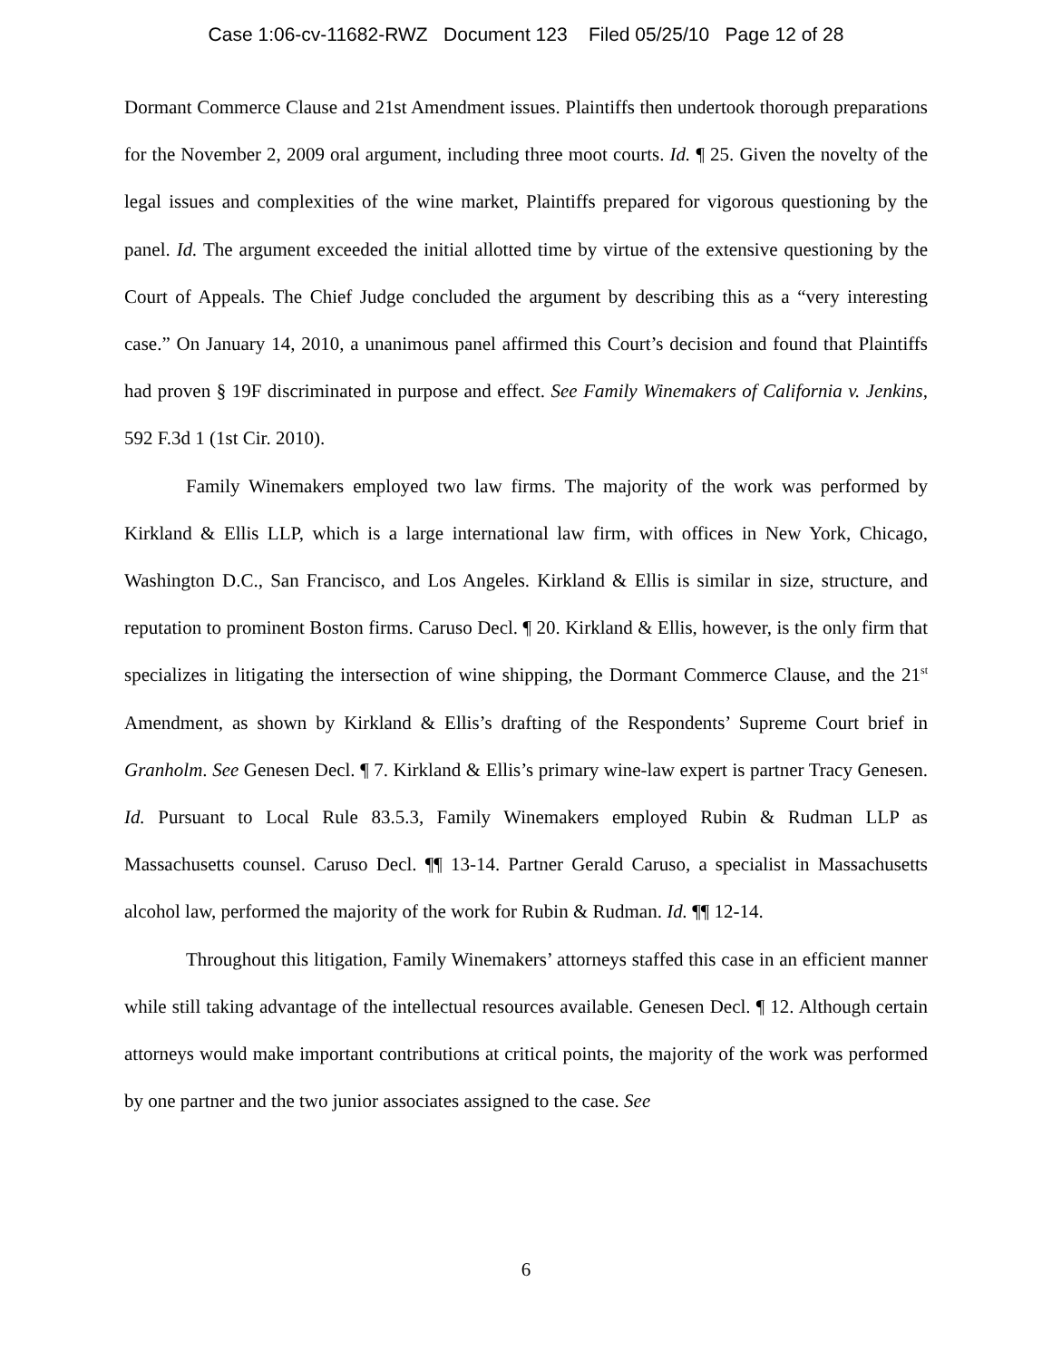Case 1:06-cv-11682-RWZ Document 123 Filed 05/25/10 Page 12 of 28
Dormant Commerce Clause and 21st Amendment issues. Plaintiffs then undertook thorough preparations for the November 2, 2009 oral argument, including three moot courts. Id. ¶ 25. Given the novelty of the legal issues and complexities of the wine market, Plaintiffs prepared for vigorous questioning by the panel. Id. The argument exceeded the initial allotted time by virtue of the extensive questioning by the Court of Appeals. The Chief Judge concluded the argument by describing this as a “very interesting case.” On January 14, 2010, a unanimous panel affirmed this Court’s decision and found that Plaintiffs had proven § 19F discriminated in purpose and effect. See Family Winemakers of California v. Jenkins, 592 F.3d 1 (1st Cir. 2010).
Family Winemakers employed two law firms. The majority of the work was performed by Kirkland & Ellis LLP, which is a large international law firm, with offices in New York, Chicago, Washington D.C., San Francisco, and Los Angeles. Kirkland & Ellis is similar in size, structure, and reputation to prominent Boston firms. Caruso Decl. ¶ 20. Kirkland & Ellis, however, is the only firm that specializes in litigating the intersection of wine shipping, the Dormant Commerce Clause, and the 21<sup>st</sup> Amendment, as shown by Kirkland & Ellis’s drafting of the Respondents’ Supreme Court brief in Granholm. See Genesen Decl. ¶ 7. Kirkland & Ellis’s primary wine-law expert is partner Tracy Genesen. Id. Pursuant to Local Rule 83.5.3, Family Winemakers employed Rubin & Rudman LLP as Massachusetts counsel. Caruso Decl. ¶¶ 13-14. Partner Gerald Caruso, a specialist in Massachusetts alcohol law, performed the majority of the work for Rubin & Rudman. Id. ¶¶ 12-14.
Throughout this litigation, Family Winemakers’ attorneys staffed this case in an efficient manner while still taking advantage of the intellectual resources available. Genesen Decl. ¶ 12. Although certain attorneys would make important contributions at critical points, the majority of the work was performed by one partner and the two junior associates assigned to the case. See
6